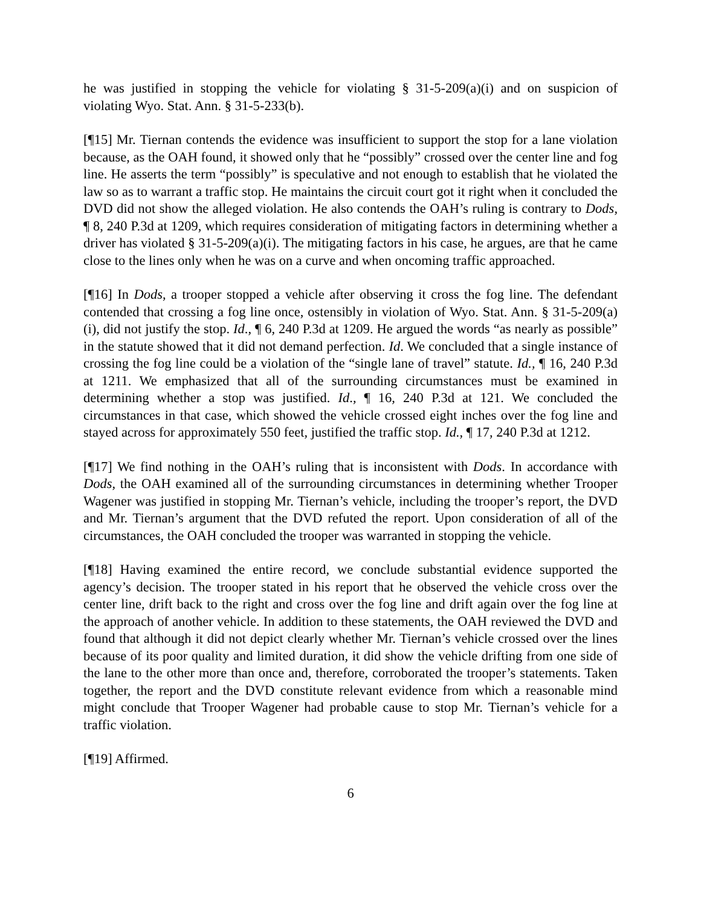he was justified in stopping the vehicle for violating § 31-5-209(a)(i) and on suspicion of violating Wyo. Stat. Ann. § 31-5-233(b).
[¶15] Mr. Tiernan contends the evidence was insufficient to support the stop for a lane violation because, as the OAH found, it showed only that he “possibly” crossed over the center line and fog line. He asserts the term “possibly” is speculative and not enough to establish that he violated the law so as to warrant a traffic stop. He maintains the circuit court got it right when it concluded the DVD did not show the alleged violation. He also contends the OAH’s ruling is contrary to Dods, ¶ 8, 240 P.3d at 1209, which requires consideration of mitigating factors in determining whether a driver has violated § 31-5-209(a)(i). The mitigating factors in his case, he argues, are that he came close to the lines only when he was on a curve and when oncoming traffic approached.
[¶16] In Dods, a trooper stopped a vehicle after observing it cross the fog line. The defendant contended that crossing a fog line once, ostensibly in violation of Wyo. Stat. Ann. § 31-5-209(a)(i), did not justify the stop. Id., ¶ 6, 240 P.3d at 1209. He argued the words “as nearly as possible” in the statute showed that it did not demand perfection. Id. We concluded that a single instance of crossing the fog line could be a violation of the “single lane of travel” statute. Id., ¶ 16, 240 P.3d at 1211. We emphasized that all of the surrounding circumstances must be examined in determining whether a stop was justified. Id., ¶ 16, 240 P.3d at 121. We concluded the circumstances in that case, which showed the vehicle crossed eight inches over the fog line and stayed across for approximately 550 feet, justified the traffic stop. Id., ¶ 17, 240 P.3d at 1212.
[¶17] We find nothing in the OAH’s ruling that is inconsistent with Dods. In accordance with Dods, the OAH examined all of the surrounding circumstances in determining whether Trooper Wagener was justified in stopping Mr. Tiernan’s vehicle, including the trooper’s report, the DVD and Mr. Tiernan’s argument that the DVD refuted the report. Upon consideration of all of the circumstances, the OAH concluded the trooper was warranted in stopping the vehicle.
[¶18] Having examined the entire record, we conclude substantial evidence supported the agency’s decision. The trooper stated in his report that he observed the vehicle cross over the center line, drift back to the right and cross over the fog line and drift again over the fog line at the approach of another vehicle. In addition to these statements, the OAH reviewed the DVD and found that although it did not depict clearly whether Mr. Tiernan’s vehicle crossed over the lines because of its poor quality and limited duration, it did show the vehicle drifting from one side of the lane to the other more than once and, therefore, corroborated the trooper’s statements. Taken together, the report and the DVD constitute relevant evidence from which a reasonable mind might conclude that Trooper Wagener had probable cause to stop Mr. Tiernan’s vehicle for a traffic violation.
[¶19] Affirmed.
6